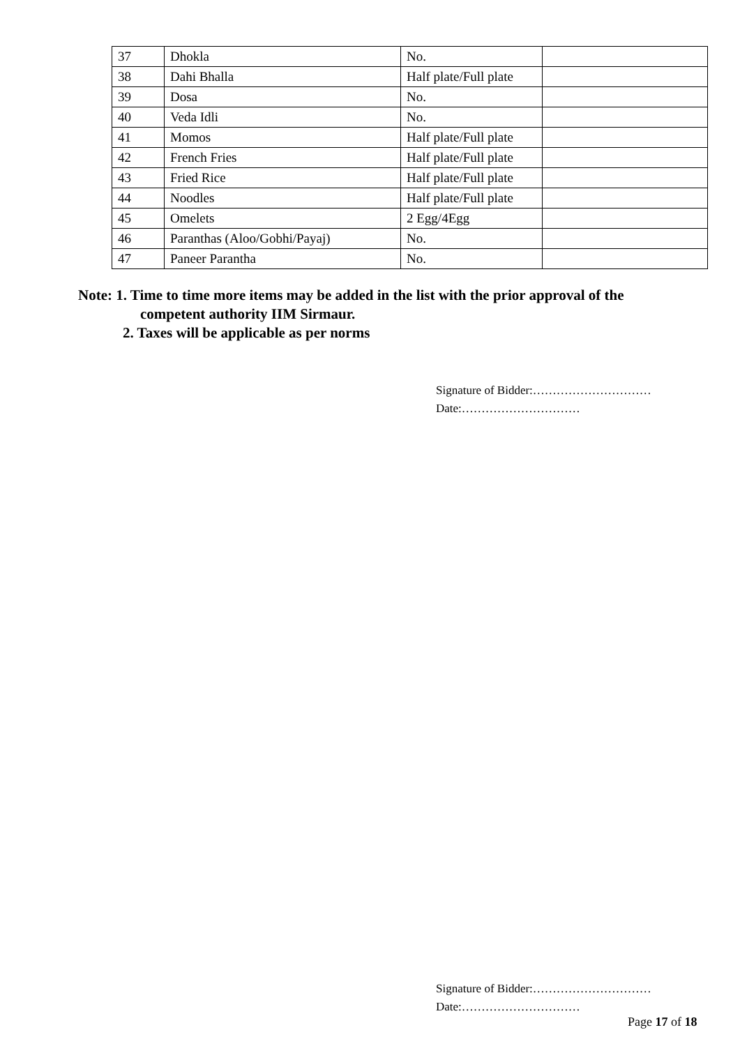| 37 | Dhokla | No. | |
| 38 | Dahi Bhalla | Half plate/Full plate | |
| 39 | Dosa | No. | |
| 40 | Veda Idli | No. | |
| 41 | Momos | Half plate/Full plate | |
| 42 | French Fries | Half plate/Full plate | |
| 43 | Fried Rice | Half plate/Full plate | |
| 44 | Noodles | Half plate/Full plate | |
| 45 | Omelets | 2 Egg/4Egg | |
| 46 | Paranthas (Aloo/Gobhi/Payaj) | No. | |
| 47 | Paneer Parantha | No. | |
Note: 1. Time to time more items may be added in the list with the prior approval of the
competent authority IIM Sirmaur.
2. Taxes will be applicable as per norms
Signature of Bidder:…………………………
Date:…………………………
Signature of Bidder:…………………………
Date:…………………………
Page 17 of 18